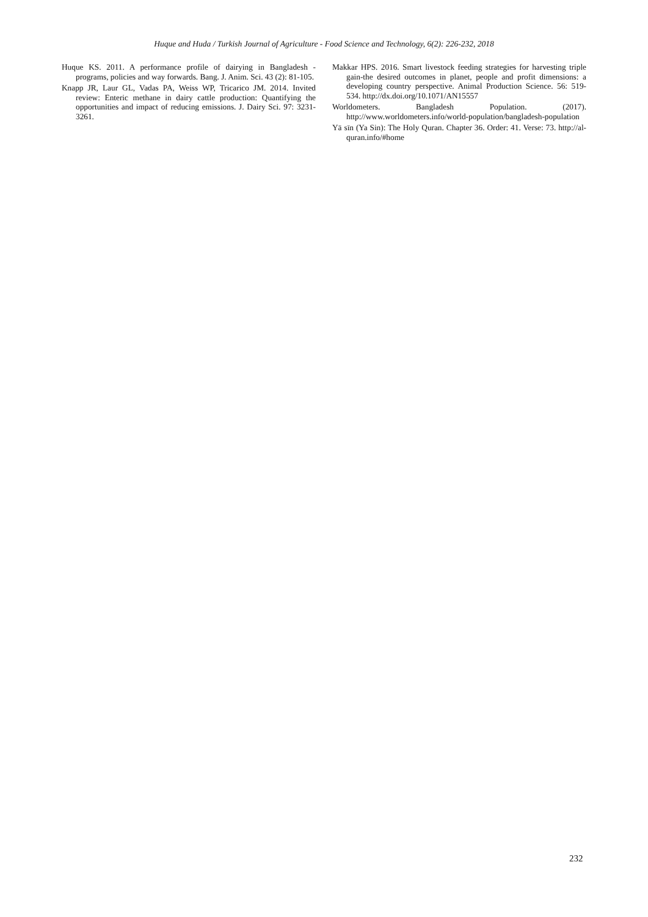Huque and Huda / Turkish Journal of Agriculture - Food Science and Technology, 6(2): 226-232, 2018
Huque KS. 2011. A performance profile of dairying in Bangladesh - programs, policies and way forwards. Bang. J. Anim. Sci. 43 (2): 81-105.
Knapp JR, Laur GL, Vadas PA, Weiss WP, Tricarico JM. 2014. Invited review: Enteric methane in dairy cattle production: Quantifying the opportunities and impact of reducing emissions. J. Dairy Sci. 97: 3231-3261.
Makkar HPS. 2016. Smart livestock feeding strategies for harvesting triple gain-the desired outcomes in planet, people and profit dimensions: a developing country perspective. Animal Production Science. 56: 519-534. http://dx.doi.org/10.1071/AN15557
Worldometers. Bangladesh Population. (2017). http://www.worldometers.info/world-population/bangladesh-population
Yā sīn (Ya Sin): The Holy Quran. Chapter 36. Order: 41. Verse: 73. http://al-quran.info/#home
232